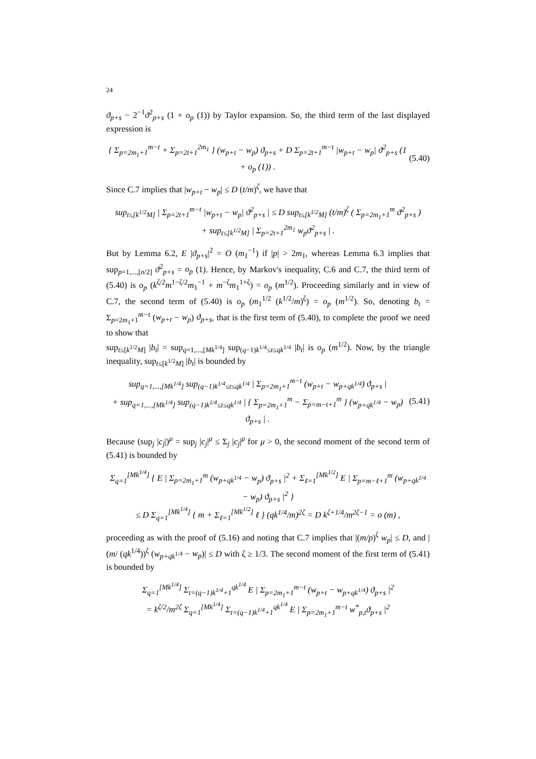24
ϑ<sub>p+s</sub> − 2<sup>−1</sup>ϑ<sup>2</sup><sub>p+s</sub> (1 + o<sub>p</sub> (1)) by Taylor expansion. So, the third term of the last displayed expression is
{ Σ<sub>p=2m<sub>1</sub>+1</sub><sup>m−t</sup> + Σ<sub>p=2t+1</sub><sup>2m<sub>1</sub></sup> } (w<sub>p+t</sub> − w<sub>p</sub>) ϑ<sub>p+s</sub> + D Σ<sub>p=2t+1</sub><sup>m−t</sup> |w<sub>p+t</sub> − w<sub>p</sub>| ϑ<sup>2</sup><sub>p+s</sub> (1 + o<sub>p</sub> (1)) . (5.40)
Since C.7 implies that |w<sub>p+t</sub> − w<sub>p</sub>| ≤ D (t/m)<sup>ζ</sup>, we have that
sup<sub>t≤[k<sup>1/2</sup>M]</sub> | Σ<sub>p=2t+1</sub><sup>m−t</sup> |w<sub>p+t</sub> − w<sub>p</sub>| ϑ<sup>2</sup><sub>p+s</sub> | ≤ D sup<sub>t≤[k<sup>1/2</sup>M]</sub> (t/m)<sup>ζ</sup> ( Σ<sub>p=2m<sub>1</sub>+1</sub><sup>m</sup> ϑ<sup>2</sup><sub>p+s</sub> )
+ sup<sub>t≤[k<sup>1/2</sup>M]</sub> | Σ<sub>p=2t+1</sub><sup>2m<sub>1</sub></sup> w<sub>p</sub>ϑ<sup>2</sup><sub>p+s</sub> | .
But by Lemma 6.2, E |ϑ<sub>p+s</sub>|<sup>2</sup> = O (m<sub>1</sub><sup>−1</sup>) if |p| > 2m<sub>1</sub>, whereas Lemma 6.3 implies that sup<sub>p=1,...,[n/2]</sub> ϑ<sup>2</sup><sub>p+s</sub> = o<sub>p</sub> (1). Hence, by Markov's inequality, C.6 and C.7, the third term of (5.40) is o<sub>p</sub> (k<sup>ζ/2</sup>m<sup>1−ζ/2</sup>m<sub>1</sub><sup>−1</sup> + m<sup>−ζ</sup>m<sub>1</sub><sup>1+ζ</sup>) = o<sub>p</sub> (m<sup>1/2</sup>). Proceeding similarly and in view of C.7, the second term of (5.40) is o<sub>p</sub> (m<sub>1</sub><sup>1/2</sup> (k<sup>1/2</sup>/m)<sup>ζ</sup>) = o<sub>p</sub> (m<sup>1/2</sup>). So, denoting b<sub>t</sub> = Σ<sub>p=2m<sub>1</sub>+1</sub><sup>m−t</sup> (w<sub>p+t</sub> − w<sub>p</sub>) ϑ<sub>p+s</sub>, that is the first term of (5.40), to complete the proof we need to show that
sup<sub>t≤[k<sup>1/2</sup>M]</sub> |b<sub>t</sub>| = sup<sub>q=1,...,[Mk<sup>1/4</sup>]</sub> sup<sub>(q−1)k<sup>1/4</sup>≤t≤qk<sup>1/4</sup></sub> |b<sub>t</sub>| is o<sub>p</sub> (m<sup>1/2</sup>). Now, by the triangle inequality, sup<sub>t≤[k<sup>1/2</sup>M]</sub> |b<sub>t</sub>| is bounded by
sup<sub>q=1,...,[Mk<sup>1/4</sup>]</sub> sup<sub>(q−1)k<sup>1/4</sup>≤t≤qk<sup>1/4</sup></sub> | Σ<sub>p=2m<sub>1</sub>+1</sub><sup>m−t</sup> (w<sub>p+t</sub> − w<sub>p+qk<sup>1/4</sup></sub>) ϑ<sub>p+s</sub> |
+ sup<sub>q=1,...,[Mk<sup>1/4</sup>]</sub> sup<sub>(q−1)k<sup>1/4</sup>≤t≤qk<sup>1/4</sup></sub> | { Σ<sub>p=2m<sub>1</sub>+1</sub><sup>m</sup> − Σ<sub>p=m−t+1</sub><sup>m</sup> } (w<sub>p+qk<sup>1/4</sup></sub> − w<sub>p</sub>) ϑ<sub>p+s</sub> | . (5.41)
Because (sup<sub>j</sub> |c<sub>j</sub>|)<sup>μ</sup> = sup<sub>j</sub> |c<sub>j</sub>|<sup>μ</sup> ≤ Σ<sub>j</sub> |c<sub>j</sub>|<sup>μ</sup> for μ > 0, the second moment of the second term of (5.41) is bounded by
Σ<sub>q=1</sub><sup>[Mk<sup>1/4</sup>]</sup> { E | Σ<sub>p=2m<sub>1</sub>+1</sub><sup>m</sup> (w<sub>p+qk<sup>1/4</sup></sub> − w<sub>p</sub>) ϑ<sub>p+s</sub> |<sup>2</sup> + Σ<sub>ℓ=1</sub><sup>[Mk<sup>1/2</sup>]</sup> E | Σ<sub>p=m−ℓ+1</sub><sup>m</sup> (w<sub>p+qk<sup>1/4</sup></sub> − w<sub>p</sub>) ϑ<sub>p+s</sub> |<sup>2</sup> }
≤ D Σ<sub>q=1</sub><sup>[Mk<sup>1/4</sup>]</sup> { m + Σ<sub>ℓ=1</sub><sup>[Mk<sup>1/2</sup>]</sup> ℓ } (qk<sup>1/4</sup>/m)<sup>2ζ</sup> = D k<sup>ζ+1/4</sup>/m<sup>2ζ−1</sup> = o (m) ,
proceeding as with the proof of (5.16) and noting that C.7 implies that |(m/p)<sup>ζ</sup> w<sub>p</sub>| ≤ D, and |(m/ (qk<sup>1/4</sup>))<sup>ζ</sup> (w<sub>p+qk<sup>1/4</sup></sub> − w<sub>p</sub>)| ≤ D with ζ ≥ 1/3. The second moment of the first term of (5.41) is bounded by
Σ<sub>q=1</sub><sup>[Mk<sup>1/4</sup>]</sup> Σ<sub>t=(q−1)k<sup>1/4</sup>+1</sub><sup>qk<sup>1/4</sup></sup> E | Σ<sub>p=2m<sub>1</sub>+1</sub><sup>m−t</sup> (w<sub>p+t</sub> − w<sub>p+qk<sup>1/4</sup></sub>) ϑ<sub>p+s</sub> |<sup>2</sup>
= k<sup>ζ/2</sup>/m<sup>2ζ</sup> Σ<sub>q=1</sub><sup>[Mk<sup>1/4</sup>]</sup> Σ<sub>t=(q−1)k<sup>1/4</sup>+1</sub><sup>qk<sup>1/4</sup></sup> E | Σ<sub>p=2m<sub>1</sub>+1</sub><sup>m−t</sup> w<sup>*</sup><sub>p,t</sub>ϑ<sub>p+s</sub> |<sup>2</sup>